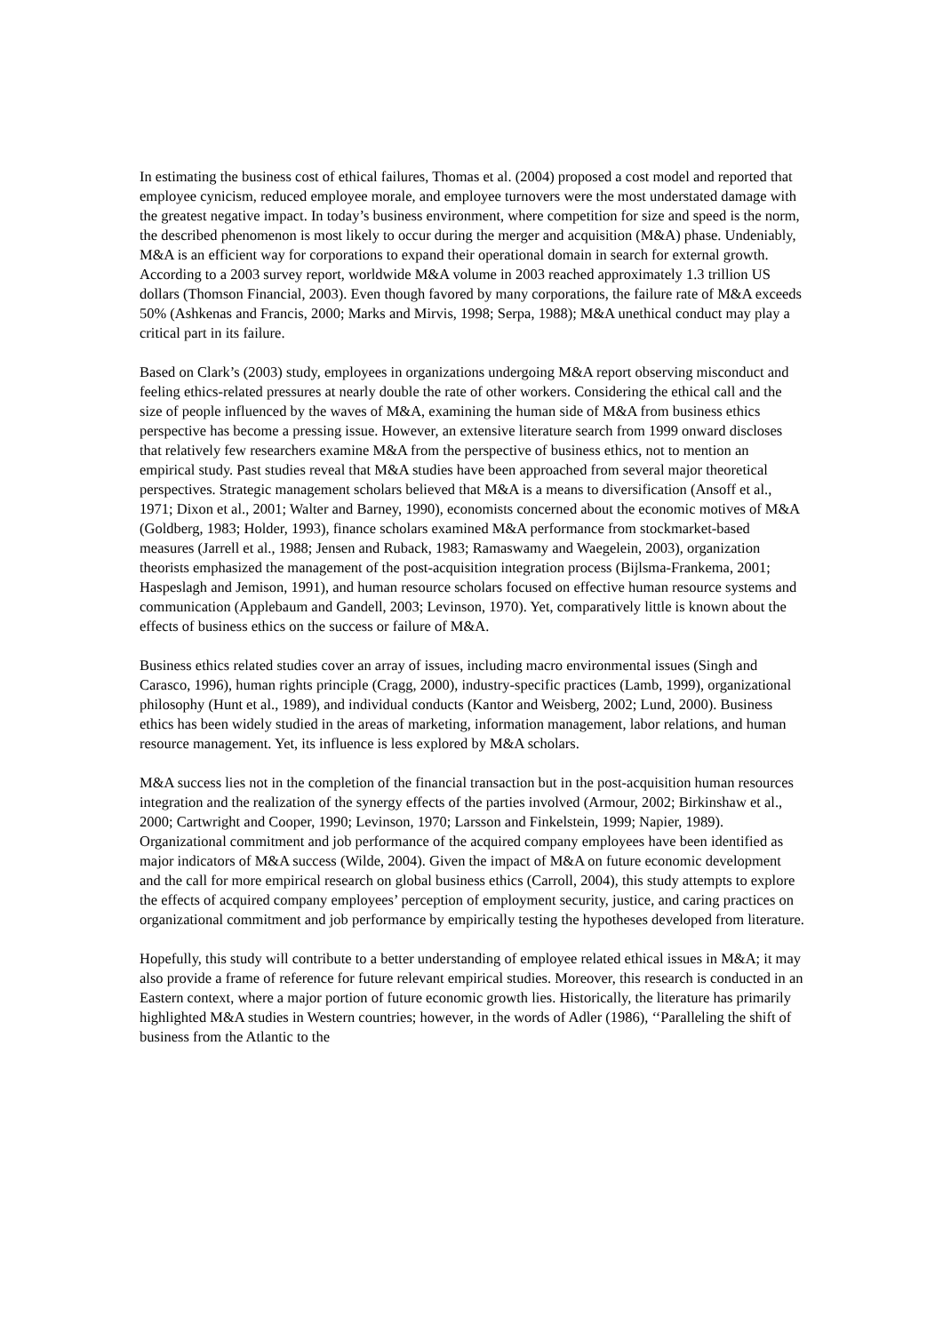In estimating the business cost of ethical failures, Thomas et al. (2004) proposed a cost model and reported that employee cynicism, reduced employee morale, and employee turnovers were the most understated damage with the greatest negative impact. In today’s business environment, where competition for size and speed is the norm, the described phenomenon is most likely to occur during the merger and acquisition (M&A) phase. Undeniably, M&A is an efficient way for corporations to expand their operational domain in search for external growth. According to a 2003 survey report, worldwide M&A volume in 2003 reached approximately 1.3 trillion US dollars (Thomson Financial, 2003). Even though favored by many corporations, the failure rate of M&A exceeds 50% (Ashkenas and Francis, 2000; Marks and Mirvis, 1998; Serpa, 1988); M&A unethical conduct may play a critical part in its failure.
Based on Clark’s (2003) study, employees in organizations undergoing M&A report observing misconduct and feeling ethics-related pressures at nearly double the rate of other workers. Considering the ethical call and the size of people influenced by the waves of M&A, examining the human side of M&A from business ethics perspective has become a pressing issue. However, an extensive literature search from 1999 onward discloses that relatively few researchers examine M&A from the perspective of business ethics, not to mention an empirical study. Past studies reveal that M&A studies have been approached from several major theoretical perspectives. Strategic management scholars believed that M&A is a means to diversification (Ansoff et al., 1971; Dixon et al., 2001; Walter and Barney, 1990), economists concerned about the economic motives of M&A (Goldberg, 1983; Holder, 1993), finance scholars examined M&A performance from stockmarket-based measures (Jarrell et al., 1988; Jensen and Ruback, 1983; Ramaswamy and Waegelein, 2003), organization theorists emphasized the management of the post-acquisition integration process (Bijlsma-Frankema, 2001; Haspeslagh and Jemison, 1991), and human resource scholars focused on effective human resource systems and communication (Applebaum and Gandell, 2003; Levinson, 1970). Yet, comparatively little is known about the effects of business ethics on the success or failure of M&A.
Business ethics related studies cover an array of issues, including macro environmental issues (Singh and Carasco, 1996), human rights principle (Cragg, 2000), industry-specific practices (Lamb, 1999), organizational philosophy (Hunt et al., 1989), and individual conducts (Kantor and Weisberg, 2002; Lund, 2000). Business ethics has been widely studied in the areas of marketing, information management, labor relations, and human resource management. Yet, its influence is less explored by M&A scholars.
M&A success lies not in the completion of the financial transaction but in the post-acquisition human resources integration and the realization of the synergy effects of the parties involved (Armour, 2002; Birkinshaw et al., 2000; Cartwright and Cooper, 1990; Levinson, 1970; Larsson and Finkelstein, 1999; Napier, 1989). Organizational commitment and job performance of the acquired company employees have been identified as major indicators of M&A success (Wilde, 2004). Given the impact of M&A on future economic development and the call for more empirical research on global business ethics (Carroll, 2004), this study attempts to explore the effects of acquired company employees’ perception of employment security, justice, and caring practices on organizational commitment and job performance by empirically testing the hypotheses developed from literature.
Hopefully, this study will contribute to a better understanding of employee related ethical issues in M&A; it may also provide a frame of reference for future relevant empirical studies. Moreover, this research is conducted in an Eastern context, where a major portion of future economic growth lies. Historically, the literature has primarily highlighted M&A studies in Western countries; however, in the words of Adler (1986), ‘‘Paralleling the shift of business from the Atlantic to the